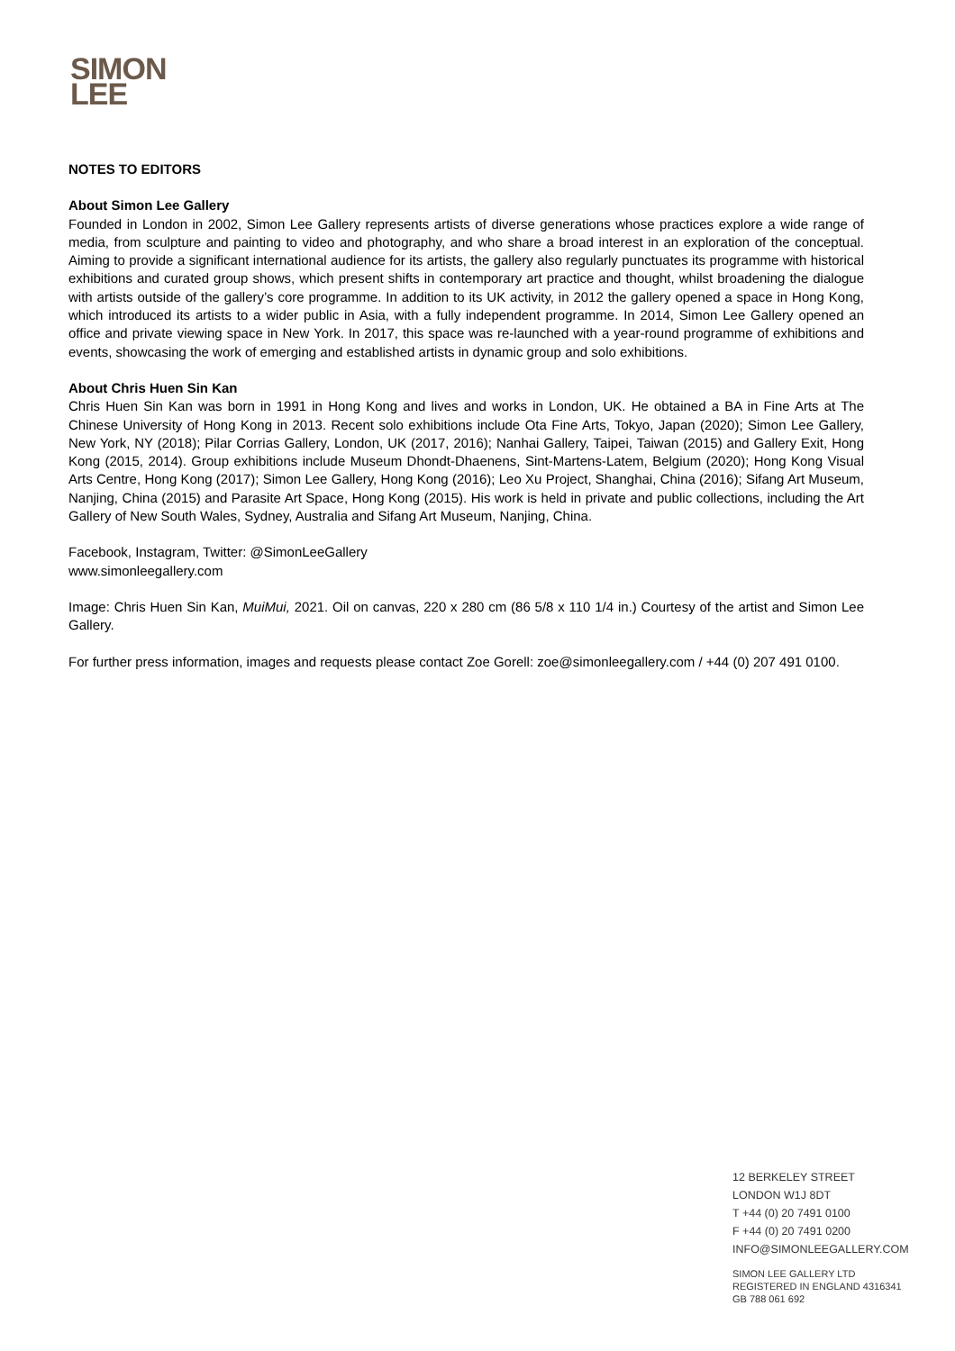SIMON
LEE
NOTES TO EDITORS
About Simon Lee Gallery
Founded in London in 2002, Simon Lee Gallery represents artists of diverse generations whose practices explore a wide range of media, from sculpture and painting to video and photography, and who share a broad interest in an exploration of the conceptual. Aiming to provide a significant international audience for its artists, the gallery also regularly punctuates its programme with historical exhibitions and curated group shows, which present shifts in contemporary art practice and thought, whilst broadening the dialogue with artists outside of the gallery’s core programme. In addition to its UK activity, in 2012 the gallery opened a space in Hong Kong, which introduced its artists to a wider public in Asia, with a fully independent programme. In 2014, Simon Lee Gallery opened an office and private viewing space in New York. In 2017, this space was re-launched with a year-round programme of exhibitions and events, showcasing the work of emerging and established artists in dynamic group and solo exhibitions.
About Chris Huen Sin Kan
Chris Huen Sin Kan was born in 1991 in Hong Kong and lives and works in London, UK. He obtained a BA in Fine Arts at The Chinese University of Hong Kong in 2013. Recent solo exhibitions include Ota Fine Arts, Tokyo, Japan (2020); Simon Lee Gallery, New York, NY (2018); Pilar Corrias Gallery, London, UK (2017, 2016); Nanhai Gallery, Taipei, Taiwan (2015) and Gallery Exit, Hong Kong (2015, 2014). Group exhibitions include Museum Dhondt-Dhaenens, Sint-Martens-Latem, Belgium (2020); Hong Kong Visual Arts Centre, Hong Kong (2017); Simon Lee Gallery, Hong Kong (2016); Leo Xu Project, Shanghai, China (2016); Sifang Art Museum, Nanjing, China (2015) and Parasite Art Space, Hong Kong (2015). His work is held in private and public collections, including the Art Gallery of New South Wales, Sydney, Australia and Sifang Art Museum, Nanjing, China.
Facebook, Instagram, Twitter: @SimonLeeGallery
www.simonleegallery.com
Image: Chris Huen Sin Kan, MuiMui, 2021. Oil on canvas, 220 x 280 cm (86 5/8 x 110 1/4 in.) Courtesy of the artist and Simon Lee Gallery.
For further press information, images and requests please contact Zoe Gorell: zoe@simonleegallery.com / +44 (0) 207 491 0100.
12 BERKELEY STREET
LONDON W1J 8DT
T +44 (0) 20 7491 0100
F +44 (0) 20 7491 0200
INFO@SIMONLEEGALLERY.COM
SIMON LEE GALLERY LTD
REGISTERED IN ENGLAND 4316341
GB 788 061 692